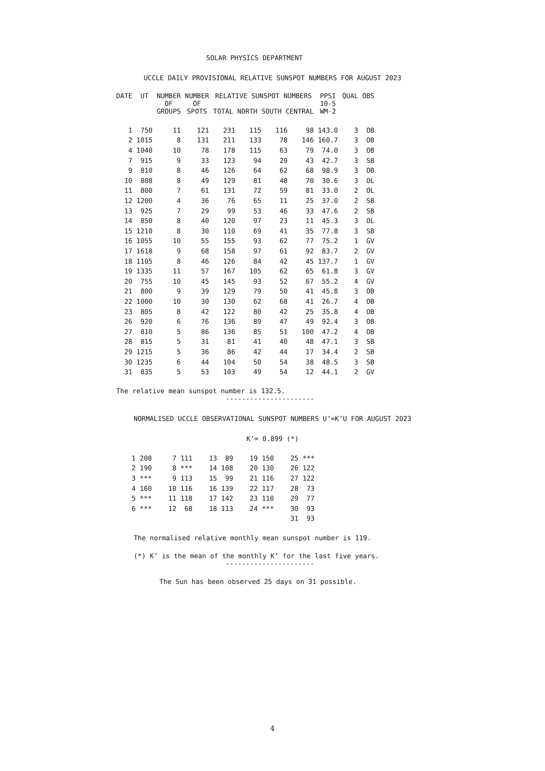SOLAR PHYSICS DEPARTMENT
UCCLE DAILY PROVISIONAL RELATIVE SUNSPOT NUMBERS FOR AUGUST 2023
| DATE | UT | NUMBER OF GROUPS | NUMBER OF SPOTS | RELATIVE SUNSPOT NUMBERS TOTAL NORTH SOUTH CENTRAL | | | | PPSI 10-5 WM-2 | QUAL | OBS |
| --- | --- | --- | --- | --- | --- | --- | --- | --- | --- | --- |
| 1 | 750 | 11 | 121 | 231 | 115 | 116 | 98 | 143.0 | 3 | OB |
| 2 | 1015 | 8 | 131 | 211 | 133 | 78 | 146 | 160.7 | 3 | OB |
| 4 | 1040 | 10 | 78 | 178 | 115 | 63 | 79 | 74.0 | 3 | OB |
| 7 | 915 | 9 | 33 | 123 | 94 | 29 | 43 | 42.7 | 3 | SB |
| 9 | 810 | 8 | 46 | 126 | 64 | 62 | 68 | 98.9 | 3 | OB |
| 10 | 808 | 8 | 49 | 129 | 81 | 48 | 70 | 30.6 | 3 | OL |
| 11 | 800 | 7 | 61 | 131 | 72 | 59 | 81 | 33.0 | 2 | OL |
| 12 | 1200 | 4 | 36 | 76 | 65 | 11 | 25 | 37.0 | 2 | SB |
| 13 | 925 | 7 | 29 | 99 | 53 | 46 | 33 | 47.6 | 2 | SB |
| 14 | 850 | 8 | 40 | 120 | 97 | 23 | 11 | 45.3 | 3 | OL |
| 15 | 1210 | 8 | 30 | 110 | 69 | 41 | 35 | 77.8 | 3 | SB |
| 16 | 1055 | 10 | 55 | 155 | 93 | 62 | 77 | 75.2 | 1 | GV |
| 17 | 1618 | 9 | 68 | 158 | 97 | 61 | 92 | 83.7 | 2 | GV |
| 18 | 1105 | 8 | 46 | 126 | 84 | 42 | 45 | 137.7 | 1 | GV |
| 19 | 1335 | 11 | 57 | 167 | 105 | 62 | 65 | 61.8 | 3 | GV |
| 20 | 755 | 10 | 45 | 145 | 93 | 52 | 67 | 55.2 | 4 | GV |
| 21 | 800 | 9 | 39 | 129 | 79 | 50 | 41 | 45.8 | 3 | OB |
| 22 | 1000 | 10 | 30 | 130 | 62 | 68 | 41 | 26.7 | 4 | OB |
| 23 | 805 | 8 | 42 | 122 | 80 | 42 | 25 | 35.8 | 4 | OB |
| 26 | 920 | 6 | 76 | 136 | 89 | 47 | 49 | 92.4 | 3 | OB |
| 27 | 810 | 5 | 86 | 136 | 85 | 51 | 100 | 47.2 | 4 | OB |
| 28 | 815 | 5 | 31 | 81 | 41 | 40 | 48 | 47.1 | 3 | SB |
| 29 | 1215 | 5 | 36 | 86 | 42 | 44 | 17 | 34.4 | 2 | SB |
| 30 | 1235 | 6 | 44 | 104 | 50 | 54 | 38 | 48.5 | 3 | SB |
| 31 | 835 | 5 | 53 | 103 | 49 | 54 | 12 | 44.1 | 2 | GV |
The relative mean sunspot number is 132.5.
----------------------
NORMALISED UCCLE OBSERVATIONAL SUNSPOT NUMBERS U’=K’U FOR AUGUST 2023
K’= 0.899 (*)
| 1 | 208 | 7 | 111 | 13 | 89 | 19 | 150 | 25 | *** |
| 2 | 190 | 8 | *** | 14 | 108 | 20 | 130 | 26 | 122 |
| 3 | *** | 9 | 113 | 15 | 99 | 21 | 116 | 27 | 122 |
| 4 | 160 | 10 | 116 | 16 | 139 | 22 | 117 | 28 | 73 |
| 5 | *** | 11 | 118 | 17 | 142 | 23 | 110 | 29 | 77 |
| 6 | *** | 12 | 68 | 18 | 113 | 24 | *** | 30 | 93 |
| | | | | | | | | 31 | 93 |
The normalised relative monthly mean sunspot number is 119.
(*) K’ is the mean of the monthly K’ for the last five years.
----------------------
The Sun has been observed 25 days on 31 possible.
4